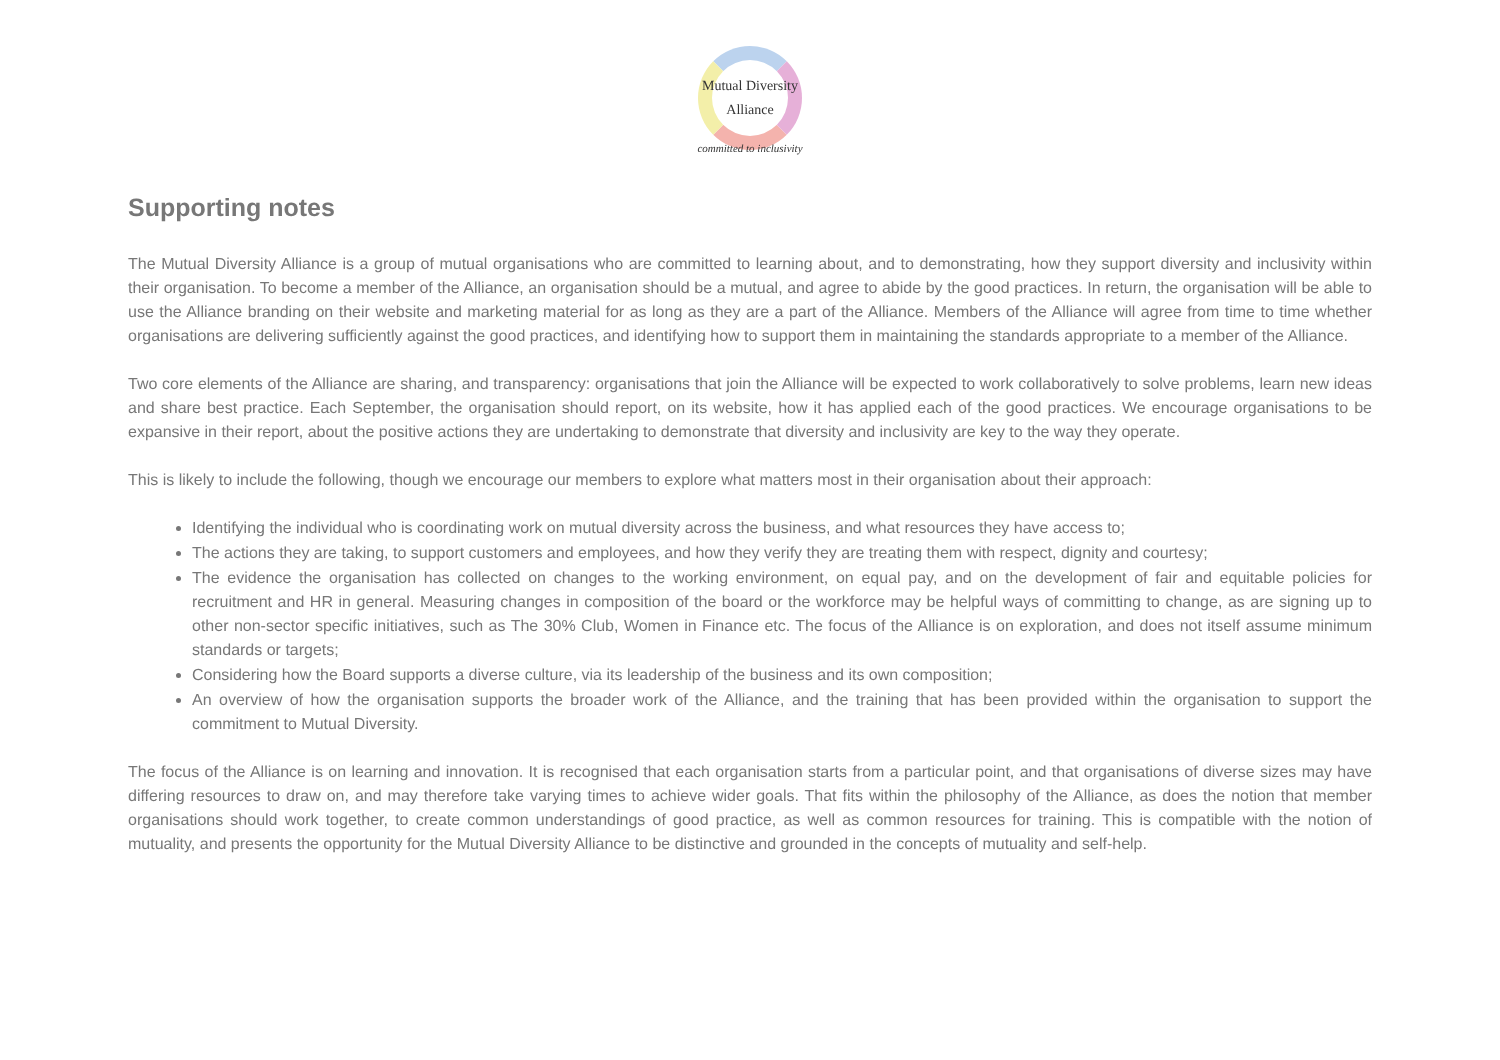Mutual Diversity
Alliance
committed to inclusivity
Supporting notes
The Mutual Diversity Alliance is a group of mutual organisations who are committed to learning about, and to demonstrating, how they support diversity and inclusivity within their organisation. To become a member of the Alliance, an organisation should be a mutual, and agree to abide by the good practices. In return, the organisation will be able to use the Alliance branding on their website and marketing material for as long as they are a part of the Alliance. Members of the Alliance will agree from time to time whether organisations are delivering sufficiently against the good practices, and identifying how to support them in maintaining the standards appropriate to a member of the Alliance.
Two core elements of the Alliance are sharing, and transparency: organisations that join the Alliance will be expected to work collaboratively to solve problems, learn new ideas and share best practice. Each September, the organisation should report, on its website, how it has applied each of the good practices. We encourage organisations to be expansive in their report, about the positive actions they are undertaking to demonstrate that diversity and inclusivity are key to the way they operate.
This is likely to include the following, though we encourage our members to explore what matters most in their organisation about their approach:
Identifying the individual who is coordinating work on mutual diversity across the business, and what resources they have access to;
The actions they are taking, to support customers and employees, and how they verify they are treating them with respect, dignity and courtesy;
The evidence the organisation has collected on changes to the working environment, on equal pay, and on the development of fair and equitable policies for recruitment and HR in general. Measuring changes in composition of the board or the workforce may be helpful ways of committing to change, as are signing up to other non-sector specific initiatives, such as The 30% Club, Women in Finance etc. The focus of the Alliance is on exploration, and does not itself assume minimum standards or targets;
Considering how the Board supports a diverse culture, via its leadership of the business and its own composition;
An overview of how the organisation supports the broader work of the Alliance, and the training that has been provided within the organisation to support the commitment to Mutual Diversity.
The focus of the Alliance is on learning and innovation. It is recognised that each organisation starts from a particular point, and that organisations of diverse sizes may have differing resources to draw on, and may therefore take varying times to achieve wider goals. That fits within the philosophy of the Alliance, as does the notion that member organisations should work together, to create common understandings of good practice, as well as common resources for training. This is compatible with the notion of mutuality, and presents the opportunity for the Mutual Diversity Alliance to be distinctive and grounded in the concepts of mutuality and self-help.